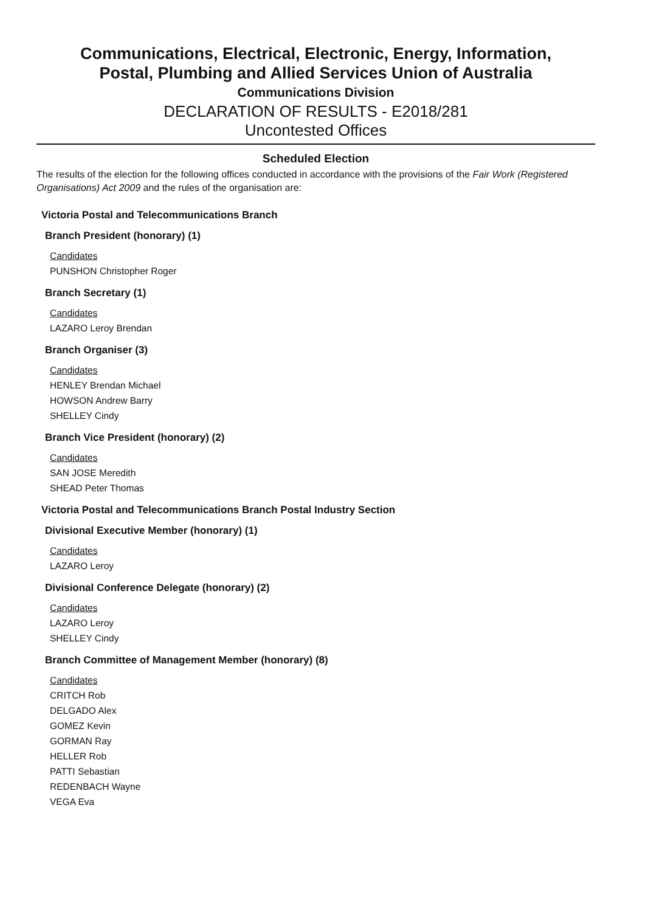Communications, Electrical, Electronic, Energy, Information,
Postal, Plumbing and Allied Services Union of Australia
Communications Division
DECLARATION OF RESULTS - E2018/281
Uncontested Offices
Scheduled Election
The results of the election for the following offices conducted in accordance with the provisions of the Fair Work (Registered Organisations) Act 2009 and the rules of the organisation are:
Victoria Postal and Telecommunications Branch
Branch President (honorary) (1)
Candidates
PUNSHON Christopher Roger
Branch Secretary (1)
Candidates
LAZARO Leroy Brendan
Branch Organiser (3)
Candidates
HENLEY Brendan Michael
HOWSON Andrew Barry
SHELLEY Cindy
Branch Vice President (honorary) (2)
Candidates
SAN JOSE Meredith
SHEAD Peter Thomas
Victoria Postal and Telecommunications Branch Postal Industry Section
Divisional Executive Member (honorary) (1)
Candidates
LAZARO Leroy
Divisional Conference Delegate (honorary) (2)
Candidates
LAZARO Leroy
SHELLEY Cindy
Branch Committee of Management Member (honorary) (8)
Candidates
CRITCH Rob
DELGADO Alex
GOMEZ Kevin
GORMAN Ray
HELLER Rob
PATTI Sebastian
REDENBACH Wayne
VEGA Eva